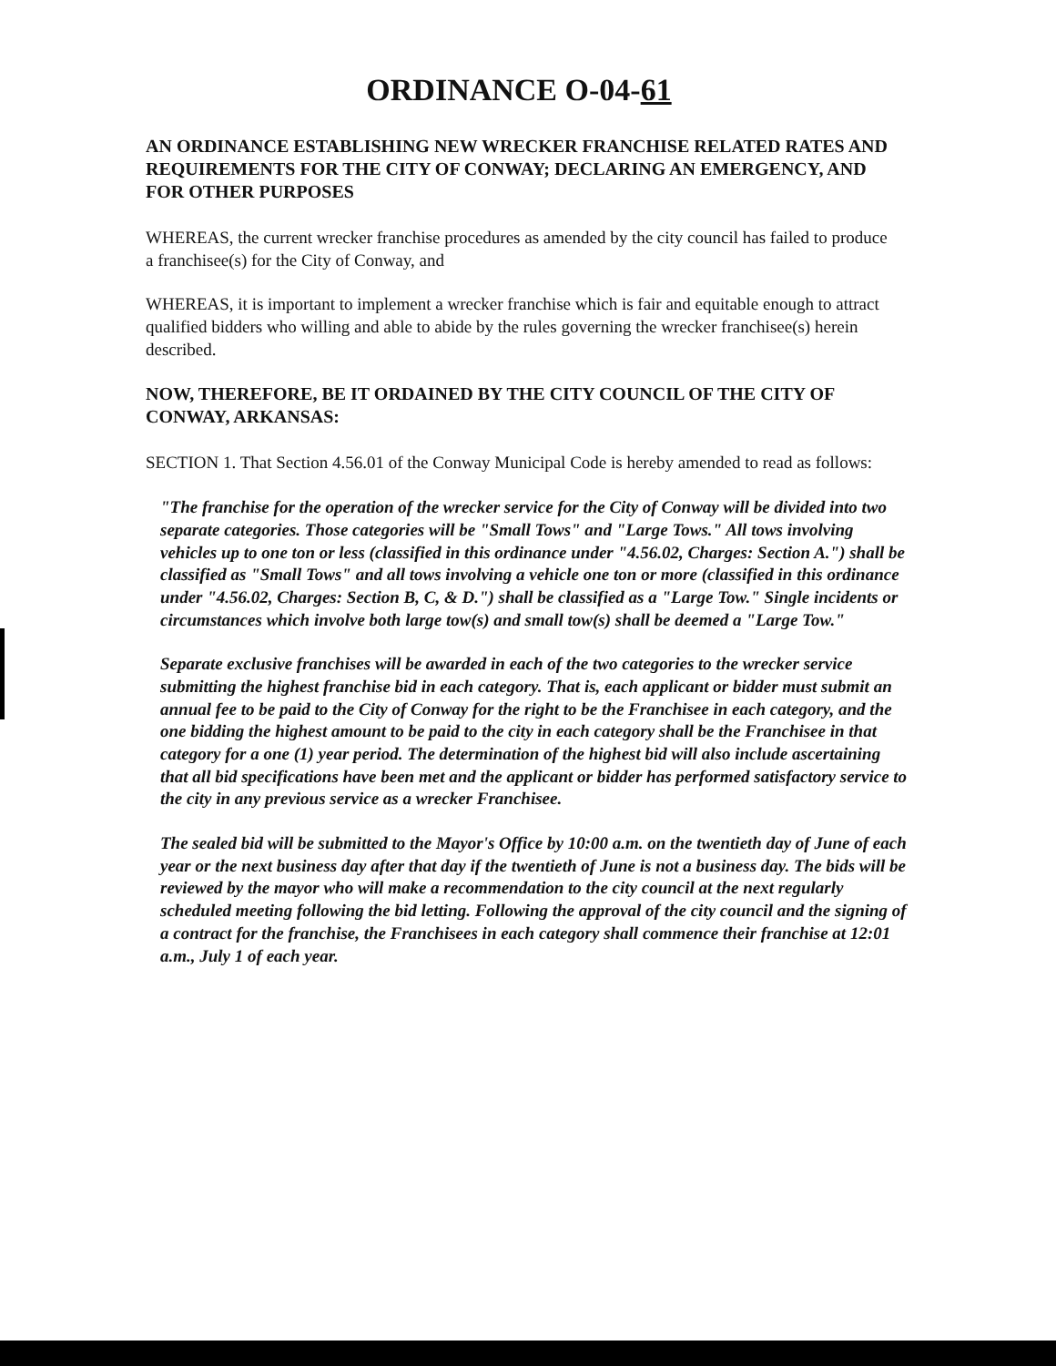ORDINANCE O-04-61
AN ORDINANCE ESTABLISHING NEW WRECKER FRANCHISE RELATED RATES AND REQUIREMENTS FOR THE CITY OF CONWAY; DECLARING AN EMERGENCY, AND FOR OTHER PURPOSES
WHEREAS, the current wrecker franchise procedures as amended by the city council has failed to produce a franchisee(s) for the City of Conway, and
WHEREAS, it is important to implement a wrecker franchise which is fair and equitable enough to attract qualified bidders who willing and able to abide by the rules governing the wrecker franchisee(s) herein described.
NOW, THEREFORE, BE IT ORDAINED BY THE CITY COUNCIL OF THE CITY OF CONWAY, ARKANSAS:
SECTION 1. That Section 4.56.01 of the Conway Municipal Code is hereby amended to read as follows:
"The franchise for the operation of the wrecker service for the City of Conway will be divided into two separate categories. Those categories will be "Small Tows" and "Large Tows." All tows involving vehicles up to one ton or less (classified in this ordinance under "4.56.02, Charges: Section A.") shall be classified as "Small Tows" and all tows involving a vehicle one ton or more (classified in this ordinance under "4.56.02, Charges: Section B, C, & D.") shall be classified as a "Large Tow." Single incidents or circumstances which involve both large tow(s) and small tow(s) shall be deemed a "Large Tow."
Separate exclusive franchises will be awarded in each of the two categories to the wrecker service submitting the highest franchise bid in each category. That is, each applicant or bidder must submit an annual fee to be paid to the City of Conway for the right to be the Franchisee in each category, and the one bidding the highest amount to be paid to the city in each category shall be the Franchisee in that category for a one (1) year period. The determination of the highest bid will also include ascertaining that all bid specifications have been met and the applicant or bidder has performed satisfactory service to the city in any previous service as a wrecker Franchisee.
The sealed bid will be submitted to the Mayor's Office by 10:00 a.m. on the twentieth day of June of each year or the next business day after that day if the twentieth of June is not a business day. The bids will be reviewed by the mayor who will make a recommendation to the city council at the next regularly scheduled meeting following the bid letting. Following the approval of the city council and the signing of a contract for the franchise, the Franchisees in each category shall commence their franchise at 12:01 a.m., July 1 of each year.